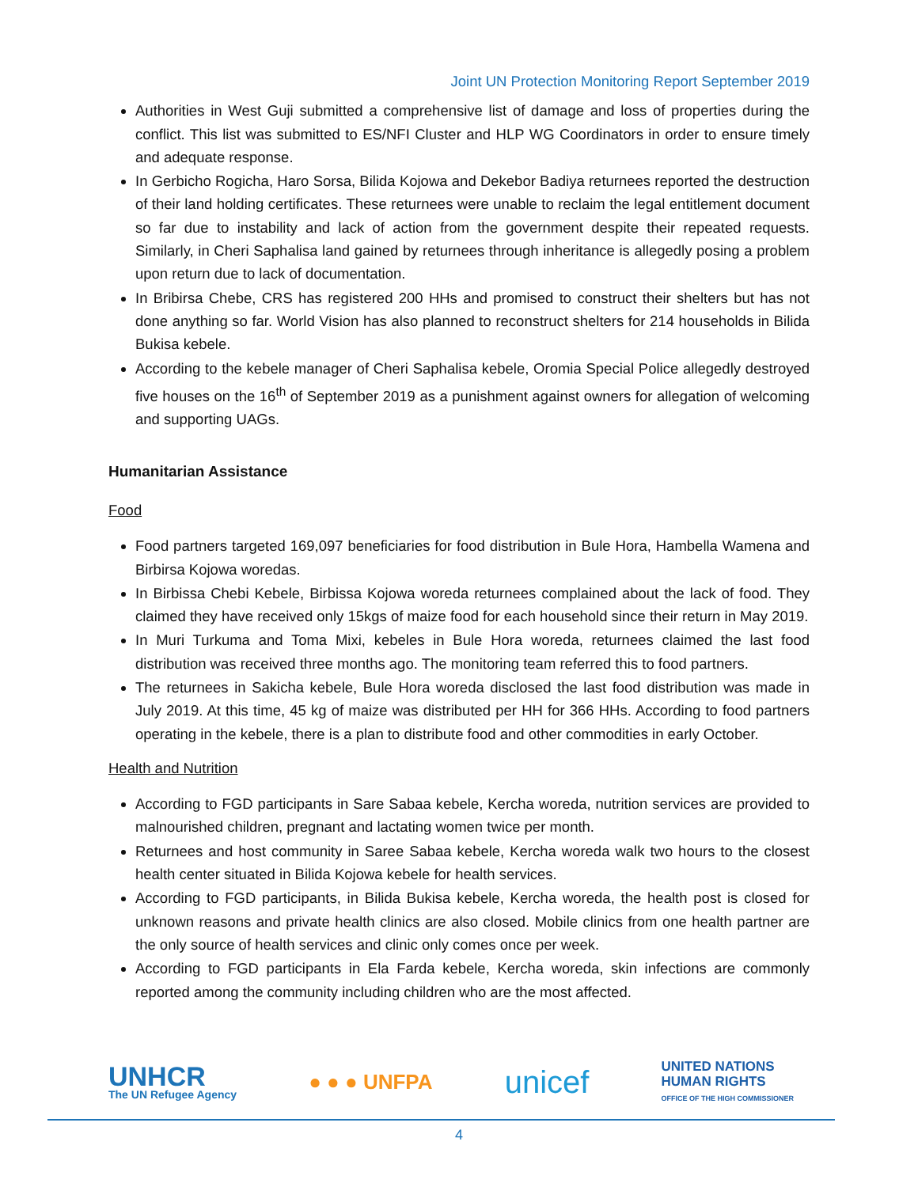Joint UN Protection Monitoring Report September 2019
Authorities in West Guji submitted a comprehensive list of damage and loss of properties during the conflict. This list was submitted to ES/NFI Cluster and HLP WG Coordinators in order to ensure timely and adequate response.
In Gerbicho Rogicha, Haro Sorsa, Bilida Kojowa and Dekebor Badiya returnees reported the destruction of their land holding certificates. These returnees were unable to reclaim the legal entitlement document so far due to instability and lack of action from the government despite their repeated requests. Similarly, in Cheri Saphalisa land gained by returnees through inheritance is allegedly posing a problem upon return due to lack of documentation.
In Bribirsa Chebe, CRS has registered 200 HHs and promised to construct their shelters but has not done anything so far. World Vision has also planned to reconstruct shelters for 214 households in Bilida Bukisa kebele.
According to the kebele manager of Cheri Saphalisa kebele, Oromia Special Police allegedly destroyed five houses on the 16<sup>th</sup> of September 2019 as a punishment against owners for allegation of welcoming and supporting UAGs.
Humanitarian Assistance
Food
Food partners targeted 169,097 beneficiaries for food distribution in Bule Hora, Hambella Wamena and Birbirsa Kojowa woredas.
In Birbissa Chebi Kebele, Birbissa Kojowa woreda returnees complained about the lack of food. They claimed they have received only 15kgs of maize food for each household since their return in May 2019.
In Muri Turkuma and Toma Mixi, kebeles in Bule Hora woreda, returnees claimed the last food distribution was received three months ago. The monitoring team referred this to food partners.
The returnees in Sakicha kebele, Bule Hora woreda disclosed the last food distribution was made in July 2019. At this time, 45 kg of maize was distributed per HH for 366 HHs. According to food partners operating in the kebele, there is a plan to distribute food and other commodities in early October.
Health and Nutrition
According to FGD participants in Sare Sabaa kebele, Kercha woreda, nutrition services are provided to malnourished children, pregnant and lactating women twice per month.
Returnees and host community in Saree Sabaa kebele, Kercha woreda walk two hours to the closest health center situated in Bilida Kojowa kebele for health services.
According to FGD participants, in Bilida Bukisa kebele, Kercha woreda, the health post is closed for unknown reasons and private health clinics are also closed. Mobile clinics from one health partner are the only source of health services and clinic only comes once per week.
According to FGD participants in Ela Farda kebele, Kercha woreda, skin infections are commonly reported among the community including children who are the most affected.
UNHCR
The UN Refugee Agency
● ● ● UNFPA
unicef
UNITED NATIONS
HUMAN RIGHTS
OFFICE OF THE HIGH COMMISSIONER
4